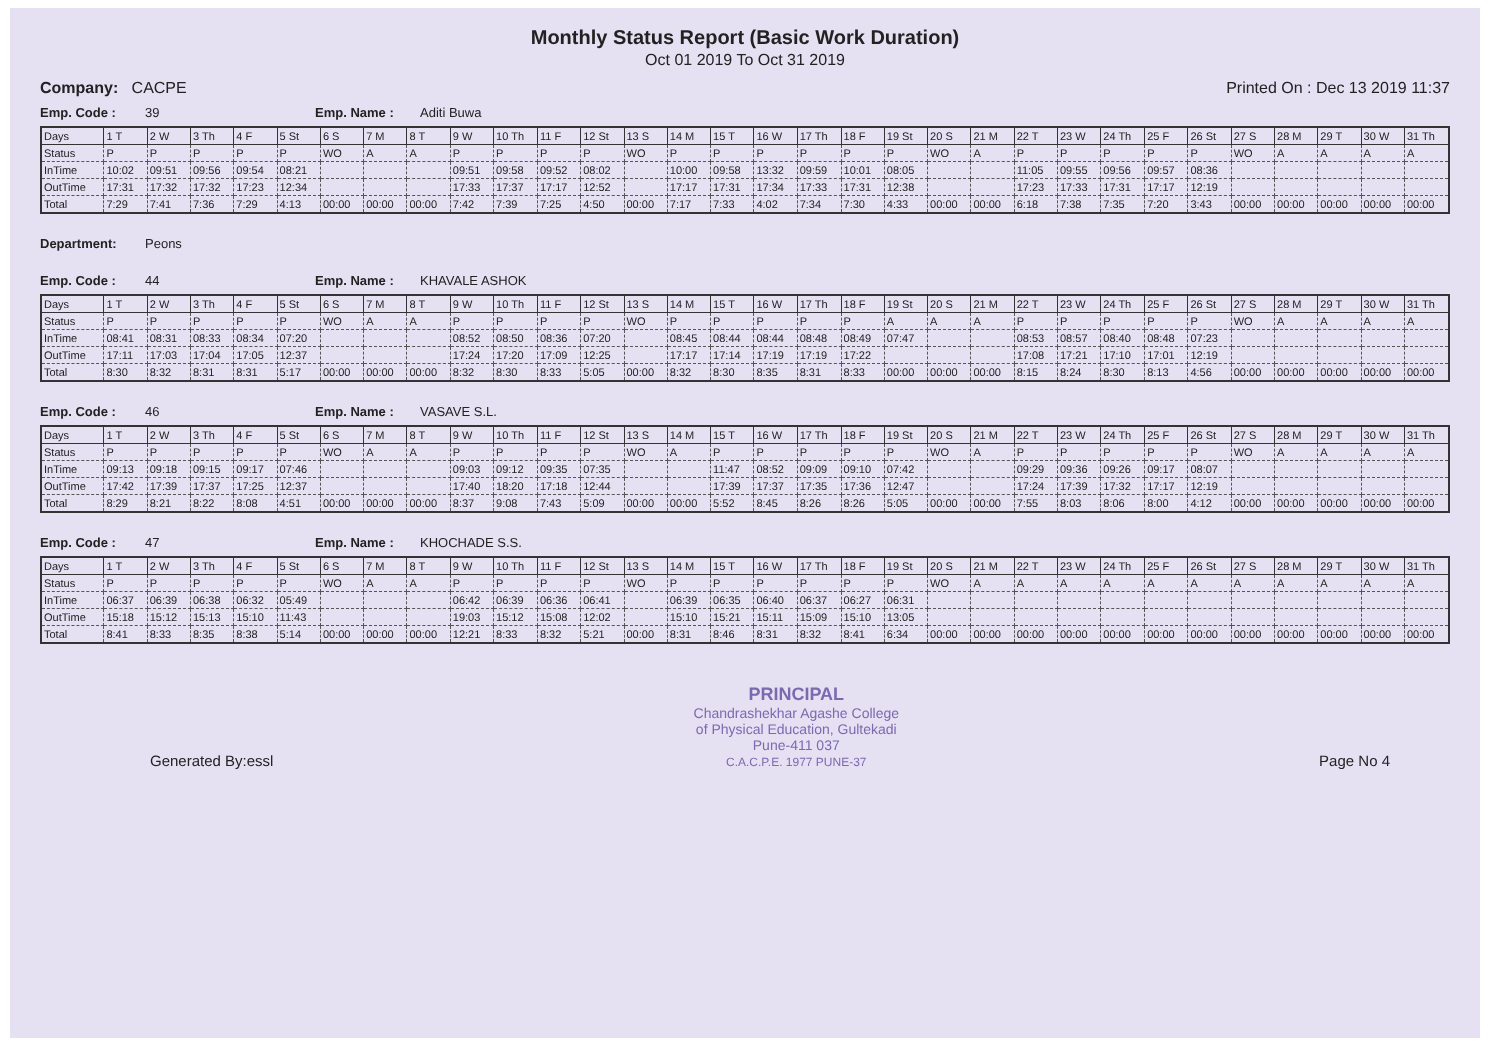Monthly Status Report (Basic Work Duration)
Oct 01 2019 To Oct 31 2019
Company: CACPE Printed On : Dec 13 2019 11:37
Emp. Code : 39 Emp. Name : Aditi Buwa
| Days | 1 T | 2 W | 3 Th | 4 F | 5 St | 6 S | 7 M | 8 T | 9 W | 10 Th | 11 F | 12 St | 13 S | 14 M | 15 T | 16 W | 17 Th | 18 F | 19 St | 20 S | 21 M | 22 T | 23 W | 24 Th | 25 F | 26 St | 27 S | 28 M | 29 T | 30 W | 31 Th |
| Status | P | P | P | P | P | WO | A | A | P | P | P | P | WO | P | P | P | P | P | P | WO | A | P | P | P | P | P | WO | A | A | A | A |
| InTime | 10:02 | 09:51 | 09:56 | 09:54 | 08:21 | | | | 09:51 | 09:58 | 09:52 | 08:02 | | 10:00 | 09:58 | 13:32 | 09:59 | 10:01 | 08:05 | | | 11:05 | 09:55 | 09:56 | 09:57 | 08:36 | | | | | |
| OutTime | 17:31 | 17:32 | 17:32 | 17:23 | 12:34 | | | | 17:33 | 17:37 | 17:17 | 12:52 | | 17:17 | 17:31 | 17:34 | 17:33 | 17:31 | 12:38 | | | 17:23 | 17:33 | 17:31 | 17:17 | 12:19 | | | | | |
| Total | 7:29 | 7:41 | 7:36 | 7:29 | 4:13 | 00:00 | 00:00 | 00:00 | 7:42 | 7:39 | 7:25 | 4:50 | 00:00 | 7:17 | 7:33 | 4:02 | 7:34 | 7:30 | 4:33 | 00:00 | 00:00 | 6:18 | 7:38 | 7:35 | 7:20 | 3:43 | 00:00 | 00:00 | 00:00 | 00:00 | 00:00 |
Department: Peons
Emp. Code : 44 Emp. Name : KHAVALE ASHOK
| Days | 1 T | 2 W | 3 Th | 4 F | 5 St | 6 S | 7 M | 8 T | 9 W | 10 Th | 11 F | 12 St | 13 S | 14 M | 15 T | 16 W | 17 Th | 18 F | 19 St | 20 S | 21 M | 22 T | 23 W | 24 Th | 25 F | 26 St | 27 S | 28 M | 29 T | 30 W | 31 Th |
| Status | P | P | P | P | P | WO | A | A | P | P | P | P | WO | P | P | P | P | P | A | A | A | P | P | P | P | P | WO | A | A | A | A |
| InTime | 08:41 | 08:31 | 08:33 | 08:34 | 07:20 | | | | 08:52 | 08:50 | 08:36 | 07:20 | | 08:45 | 08:44 | 08:44 | 08:48 | 08:49 | 07:47 | | | 08:53 | 08:57 | 08:40 | 08:48 | 07:23 | | | | | |
| OutTime | 17:11 | 17:03 | 17:04 | 17:05 | 12:37 | | | | 17:24 | 17:20 | 17:09 | 12:25 | | 17:17 | 17:14 | 17:19 | 17:19 | 17:22 | | | | 17:08 | 17:21 | 17:10 | 17:01 | 12:19 | | | | | |
| Total | 8:30 | 8:32 | 8:31 | 8:31 | 5:17 | 00:00 | 00:00 | 00:00 | 8:32 | 8:30 | 8:33 | 5:05 | 00:00 | 8:32 | 8:30 | 8:35 | 8:31 | 8:33 | 00:00 | 00:00 | 00:00 | 8:15 | 8:24 | 8:30 | 8:13 | 4:56 | 00:00 | 00:00 | 00:00 | 00:00 | 00:00 |
Emp. Code : 46 Emp. Name : VASAVE S.L.
| Days | 1 T | 2 W | 3 Th | 4 F | 5 St | 6 S | 7 M | 8 T | 9 W | 10 Th | 11 F | 12 St | 13 S | 14 M | 15 T | 16 W | 17 Th | 18 F | 19 St | 20 S | 21 M | 22 T | 23 W | 24 Th | 25 F | 26 St | 27 S | 28 M | 29 T | 30 W | 31 Th |
| Status | P | P | P | P | P | WO | A | A | P | P | P | P | WO | A | P | P | P | P | P | WO | A | P | P | P | P | P | WO | A | A | A | A |
| InTime | 09:13 | 09:18 | 09:15 | 09:17 | 07:46 | | | | 09:03 | 09:12 | 09:35 | 07:35 | | | 11:47 | 08:52 | 09:09 | 09:10 | 07:42 | | | 09:29 | 09:36 | 09:26 | 09:17 | 08:07 | | | | | |
| OutTime | 17:42 | 17:39 | 17:37 | 17:25 | 12:37 | | | | 17:40 | 18:20 | 17:18 | 12:44 | | | 17:39 | 17:37 | 17:35 | 17:36 | 12:47 | | | 17:24 | 17:39 | 17:32 | 17:17 | 12:19 | | | | | |
| Total | 8:29 | 8:21 | 8:22 | 8:08 | 4:51 | 00:00 | 00:00 | 00:00 | 8:37 | 9:08 | 7:43 | 5:09 | 00:00 | 00:00 | 5:52 | 8:45 | 8:26 | 8:26 | 5:05 | 00:00 | 00:00 | 7:55 | 8:03 | 8:06 | 8:00 | 4:12 | 00:00 | 00:00 | 00:00 | 00:00 | 00:00 |
Emp. Code : 47 Emp. Name : KHOCHADE S.S.
| Days | 1 T | 2 W | 3 Th | 4 F | 5 St | 6 S | 7 M | 8 T | 9 W | 10 Th | 11 F | 12 St | 13 S | 14 M | 15 T | 16 W | 17 Th | 18 F | 19 St | 20 S | 21 M | 22 T | 23 W | 24 Th | 25 F | 26 St | 27 S | 28 M | 29 T | 30 W | 31 Th |
| Status | P | P | P | P | P | WO | A | A | P | P | P | P | WO | P | P | P | P | P | P | WO | A | A | A | A | A | A | A | A | A | A | A |
| InTime | 06:37 | 06:39 | 06:38 | 06:32 | 05:49 | | | | 06:42 | 06:39 | 06:36 | 06:41 | | 06:39 | 06:35 | 06:40 | 06:37 | 06:27 | 06:31 | | | | | | | | | | | | |
| OutTime | 15:18 | 15:12 | 15:13 | 15:10 | 11:43 | | | | 19:03 | 15:12 | 15:08 | 12:02 | | 15:10 | 15:21 | 15:11 | 15:09 | 15:10 | 13:05 | | | | | | | | | | | | |
| Total | 8:41 | 8:33 | 8:35 | 8:38 | 5:14 | 00:00 | 00:00 | 00:00 | 12:21 | 8:33 | 8:32 | 5:21 | 00:00 | 8:31 | 8:46 | 8:31 | 8:32 | 8:41 | 6:34 | 00:00 | 00:00 | 00:00 | 00:00 | 00:00 | 00:00 | 00:00 | 00:00 | 00:00 | 00:00 | 00:00 | 00:00 |
Generated By:essl
PRINCIPAL
Chandrashekhar Agashe College
of Physical Education, Gultekadi
Pune-411 037
C.A.C.P.E. 1977 PUNE-37
Page No 4